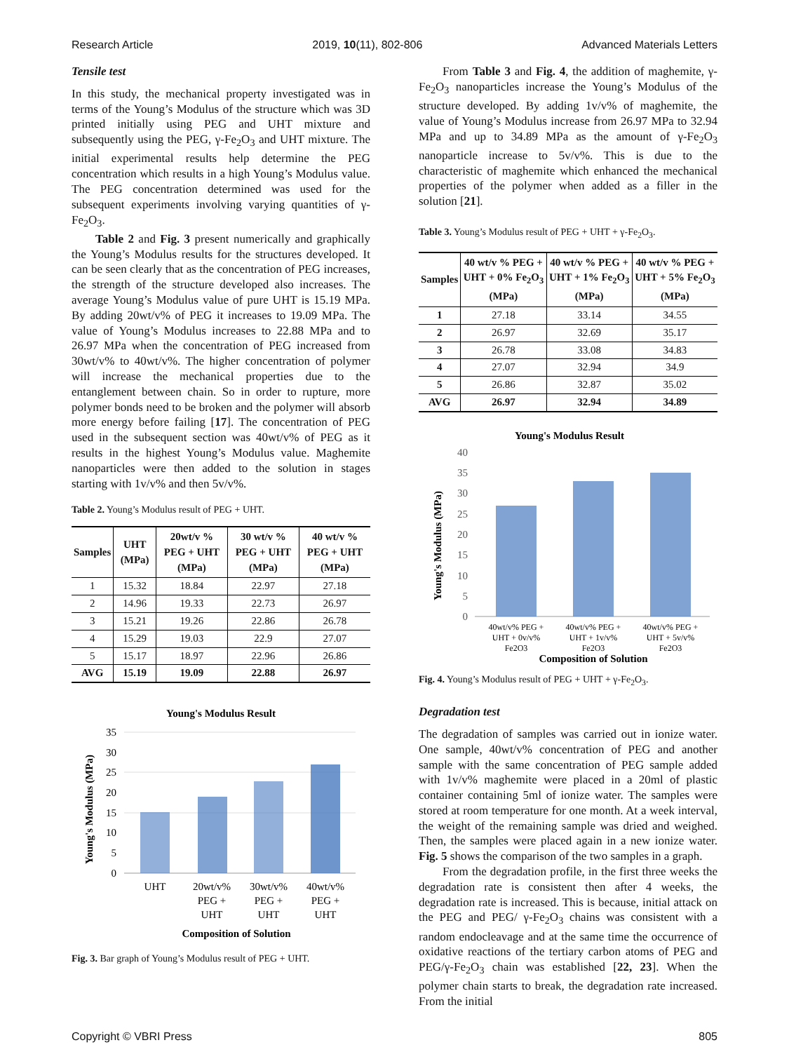Research Article 2019, 10(11), 802-806 Advanced Materials Letters
Tensile test
In this study, the mechanical property investigated was in terms of the Young’s Modulus of the structure which was 3D printed initially using PEG and UHT mixture and subsequently using the PEG, γ-Fe<sub>2</sub>O<sub>3</sub> and UHT mixture. The initial experimental results help determine the PEG concentration which results in a high Young’s Modulus value. The PEG concentration determined was used for the subsequent experiments involving varying quantities of γ-Fe<sub>2</sub>O<sub>3</sub>.
Table 2 and Fig. 3 present numerically and graphically the Young’s Modulus results for the structures developed. It can be seen clearly that as the concentration of PEG increases, the strength of the structure developed also increases. The average Young’s Modulus value of pure UHT is 15.19 MPa. By adding 20wt/v% of PEG it increases to 19.09 MPa. The value of Young’s Modulus increases to 22.88 MPa and to 26.97 MPa when the concentration of PEG increased from 30wt/v% to 40wt/v%. The higher concentration of polymer will increase the mechanical properties due to the entanglement between chain. So in order to rupture, more polymer bonds need to be broken and the polymer will absorb more energy before failing [17]. The concentration of PEG used in the subsequent section was 40wt/v% of PEG as it results in the highest Young’s Modulus value. Maghemite nanoparticles were then added to the solution in stages starting with 1v/v% and then 5v/v%.
Table 2. Young’s Modulus result of PEG + UHT.
| Samples | UHT (MPa) | 20wt/v % PEG + UHT (MPa) | 30 wt/v % PEG + UHT (MPa) | 40 wt/v % PEG + UHT (MPa) |
| --- | --- | --- | --- | --- |
| 1 | 15.32 | 18.84 | 22.97 | 27.18 |
| 2 | 14.96 | 19.33 | 22.73 | 26.97 |
| 3 | 15.21 | 19.26 | 22.86 | 26.78 |
| 4 | 15.29 | 19.03 | 22.9 | 27.07 |
| 5 | 15.17 | 18.97 | 22.96 | 26.86 |
| AVG | 15.19 | 19.09 | 22.88 | 26.97 |
Young's Modulus Result
35
30
25
20
15
10
5
0
Young's Modulus (MPa)
UHT
20wt/v%
PEG +
UHT
30wt/v%
PEG +
UHT
40wt/v%
PEG +
UHT
Composition of Solution
Fig. 3. Bar graph of Young’s Modulus result of PEG + UHT.
From Table 3 and Fig. 4, the addition of maghemite, γ-Fe<sub>2</sub>O<sub>3</sub> nanoparticles increase the Young’s Modulus of the structure developed. By adding 1v/v% of maghemite, the value of Young’s Modulus increase from 26.97 MPa to 32.94 MPa and up to 34.89 MPa as the amount of γ-Fe<sub>2</sub>O<sub>3</sub> nanoparticle increase to 5v/v%. This is due to the characteristic of maghemite which enhanced the mechanical properties of the polymer when added as a filler in the solution [21].
Table 3. Young’s Modulus result of PEG + UHT + γ-Fe<sub>2</sub>O<sub>3</sub>.
| Samples | 40 wt/v % PEG + UHT + 0% Fe<sub>2</sub>O<sub>3</sub> (MPa) | 40 wt/v % PEG + UHT + 1% Fe<sub>2</sub>O<sub>3</sub> (MPa) | 40 wt/v % PEG + UHT + 5% Fe<sub>2</sub>O<sub>3</sub> (MPa) |
| --- | --- | --- | --- |
| 1 | 27.18 | 33.14 | 34.55 |
| 2 | 26.97 | 32.69 | 35.17 |
| 3 | 26.78 | 33.08 | 34.83 |
| 4 | 27.07 | 32.94 | 34.9 |
| 5 | 26.86 | 32.87 | 35.02 |
| AVG | 26.97 | 32.94 | 34.89 |
Young's Modulus Result
40
35
30
25
20
15
10
5
0
Young's Modulus (MPa)
40wt/v% PEG +
UHT + 0v/v%
Fe2O3
40wt/v% PEG +
UHT + 1v/v%
Fe2O3
40wt/v% PEG +
UHT + 5v/v%
Fe2O3
Composition of Solution
Fig. 4. Young’s Modulus result of PEG + UHT + γ-Fe<sub>2</sub>O<sub>3</sub>.
Degradation test
The degradation of samples was carried out in ionize water. One sample, 40wt/v% concentration of PEG and another sample with the same concentration of PEG sample added with 1v/v% maghemite were placed in a 20ml of plastic container containing 5ml of ionize water. The samples were stored at room temperature for one month. At a week interval, the weight of the remaining sample was dried and weighed. Then, the samples were placed again in a new ionize water. Fig. 5 shows the comparison of the two samples in a graph.
From the degradation profile, in the first three weeks the degradation rate is consistent then after 4 weeks, the degradation rate is increased. This is because, initial attack on the PEG and PEG/ γ-Fe<sub>2</sub>O<sub>3</sub> chains was consistent with a random endocleavage and at the same time the occurrence of oxidative reactions of the tertiary carbon atoms of PEG and PEG/γ-Fe<sub>2</sub>O<sub>3</sub> chain was established [22, 23]. When the polymer chain starts to break, the degradation rate increased. From the initial
Copyright © VBRI Press 805